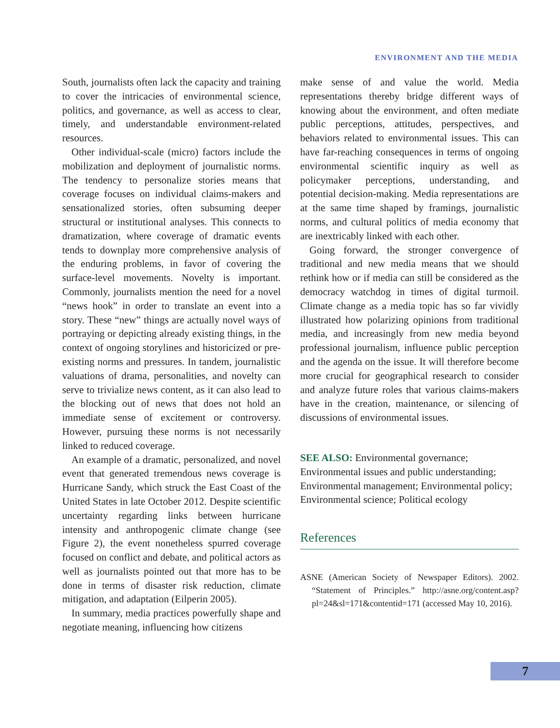ENVIRONMENT AND THE MEDIA
South, journalists often lack the capacity and training to cover the intricacies of environmental science, politics, and governance, as well as access to clear, timely, and understandable environment-related resources.
Other individual-scale (micro) factors include the mobilization and deployment of journalistic norms. The tendency to personalize stories means that coverage focuses on individual claims-makers and sensationalized stories, often subsuming deeper structural or institutional analyses. This connects to dramatization, where coverage of dramatic events tends to downplay more comprehensive analysis of the enduring problems, in favor of covering the surface-level movements. Novelty is important. Commonly, journalists mention the need for a novel “news hook” in order to translate an event into a story. These “new” things are actually novel ways of portraying or depicting already existing things, in the context of ongoing storylines and historicized or pre-existing norms and pressures. In tandem, journalistic valuations of drama, personalities, and novelty can serve to trivialize news content, as it can also lead to the blocking out of news that does not hold an immediate sense of excitement or controversy. However, pursuing these norms is not necessarily linked to reduced coverage.
An example of a dramatic, personalized, and novel event that generated tremendous news coverage is Hurricane Sandy, which struck the East Coast of the United States in late October 2012. Despite scientific uncertainty regarding links between hurricane intensity and anthropogenic climate change (see Figure 2), the event nonetheless spurred coverage focused on conflict and debate, and political actors as well as journalists pointed out that more has to be done in terms of disaster risk reduction, climate mitigation, and adaptation (Eilperin 2005).
In summary, media practices powerfully shape and negotiate meaning, influencing how citizens
make sense of and value the world. Media representations thereby bridge different ways of knowing about the environment, and often mediate public perceptions, attitudes, perspectives, and behaviors related to environmental issues. This can have far-reaching consequences in terms of ongoing environmental scientific inquiry as well as policymaker perceptions, understanding, and potential decision-making. Media representations are at the same time shaped by framings, journalistic norms, and cultural politics of media economy that are inextricably linked with each other.
Going forward, the stronger convergence of traditional and new media means that we should rethink how or if media can still be considered as the democracy watchdog in times of digital turmoil. Climate change as a media topic has so far vividly illustrated how polarizing opinions from traditional media, and increasingly from new media beyond professional journalism, influence public perception and the agenda on the issue. It will therefore become more crucial for geographical research to consider and analyze future roles that various claims-makers have in the creation, maintenance, or silencing of discussions of environmental issues.
SEE ALSO: Environmental governance; Environmental issues and public understanding; Environmental management; Environmental policy; Environmental science; Political ecology
References
ASNE (American Society of Newspaper Editors). 2002. “Statement of Principles.” http://asne.org/content.asp?pl=24&sl=171&contentid=171 (accessed May 10, 2016).
7